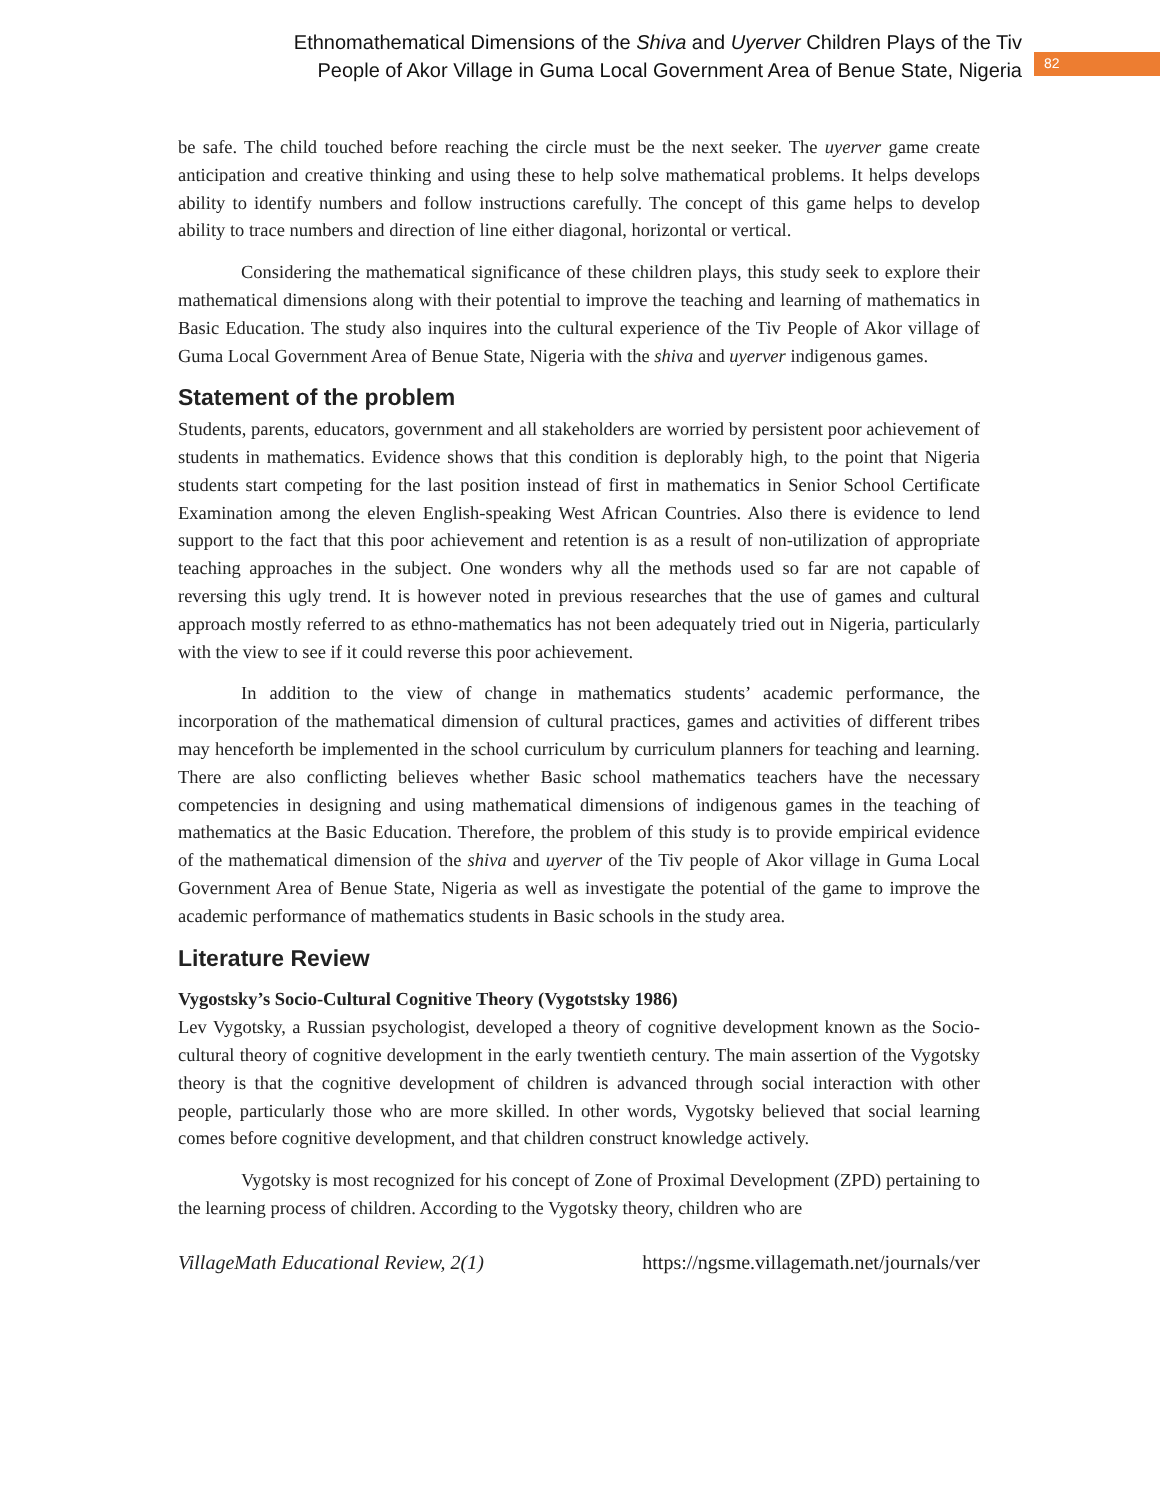Ethnomathematical Dimensions of the Shiva and Uyerver Children Plays of the Tiv
People of Akor Village in Guma Local Government Area of Benue State, Nigeria
82
be safe. The child touched before reaching the circle must be the next seeker. The uyerver game create anticipation and creative thinking and using these to help solve mathematical problems. It helps develops ability to identify numbers and follow instructions carefully. The concept of this game helps to develop ability to trace numbers and direction of line either diagonal, horizontal or vertical.
Considering the mathematical significance of these children plays, this study seek to explore their mathematical dimensions along with their potential to improve the teaching and learning of mathematics in Basic Education. The study also inquires into the cultural experience of the Tiv People of Akor village of Guma Local Government Area of Benue State, Nigeria with the shiva and uyerver indigenous games.
Statement of the problem
Students, parents, educators, government and all stakeholders are worried by persistent poor achievement of students in mathematics. Evidence shows that this condition is deplorably high, to the point that Nigeria students start competing for the last position instead of first in mathematics in Senior School Certificate Examination among the eleven English-speaking West African Countries. Also there is evidence to lend support to the fact that this poor achievement and retention is as a result of non-utilization of appropriate teaching approaches in the subject. One wonders why all the methods used so far are not capable of reversing this ugly trend. It is however noted in previous researches that the use of games and cultural approach mostly referred to as ethno-mathematics has not been adequately tried out in Nigeria, particularly with the view to see if it could reverse this poor achievement.
In addition to the view of change in mathematics students’ academic performance, the incorporation of the mathematical dimension of cultural practices, games and activities of different tribes may henceforth be implemented in the school curriculum by curriculum planners for teaching and learning. There are also conflicting believes whether Basic school mathematics teachers have the necessary competencies in designing and using mathematical dimensions of indigenous games in the teaching of mathematics at the Basic Education. Therefore, the problem of this study is to provide empirical evidence of the mathematical dimension of the shiva and uyerver of the Tiv people of Akor village in Guma Local Government Area of Benue State, Nigeria as well as investigate the potential of the game to improve the academic performance of mathematics students in Basic schools in the study area.
Literature Review
Vygostsky’s Socio-Cultural Cognitive Theory (Vygotstsky 1986)
Lev Vygotsky, a Russian psychologist, developed a theory of cognitive development known as the Socio-cultural theory of cognitive development in the early twentieth century. The main assertion of the Vygotsky theory is that the cognitive development of children is advanced through social interaction with other people, particularly those who are more skilled. In other words, Vygotsky believed that social learning comes before cognitive development, and that children construct knowledge actively.
Vygotsky is most recognized for his concept of Zone of Proximal Development (ZPD) pertaining to the learning process of children. According to the Vygotsky theory, children who are
VillageMath Educational Review, 2(1) https://ngsme.villagemath.net/journals/ver